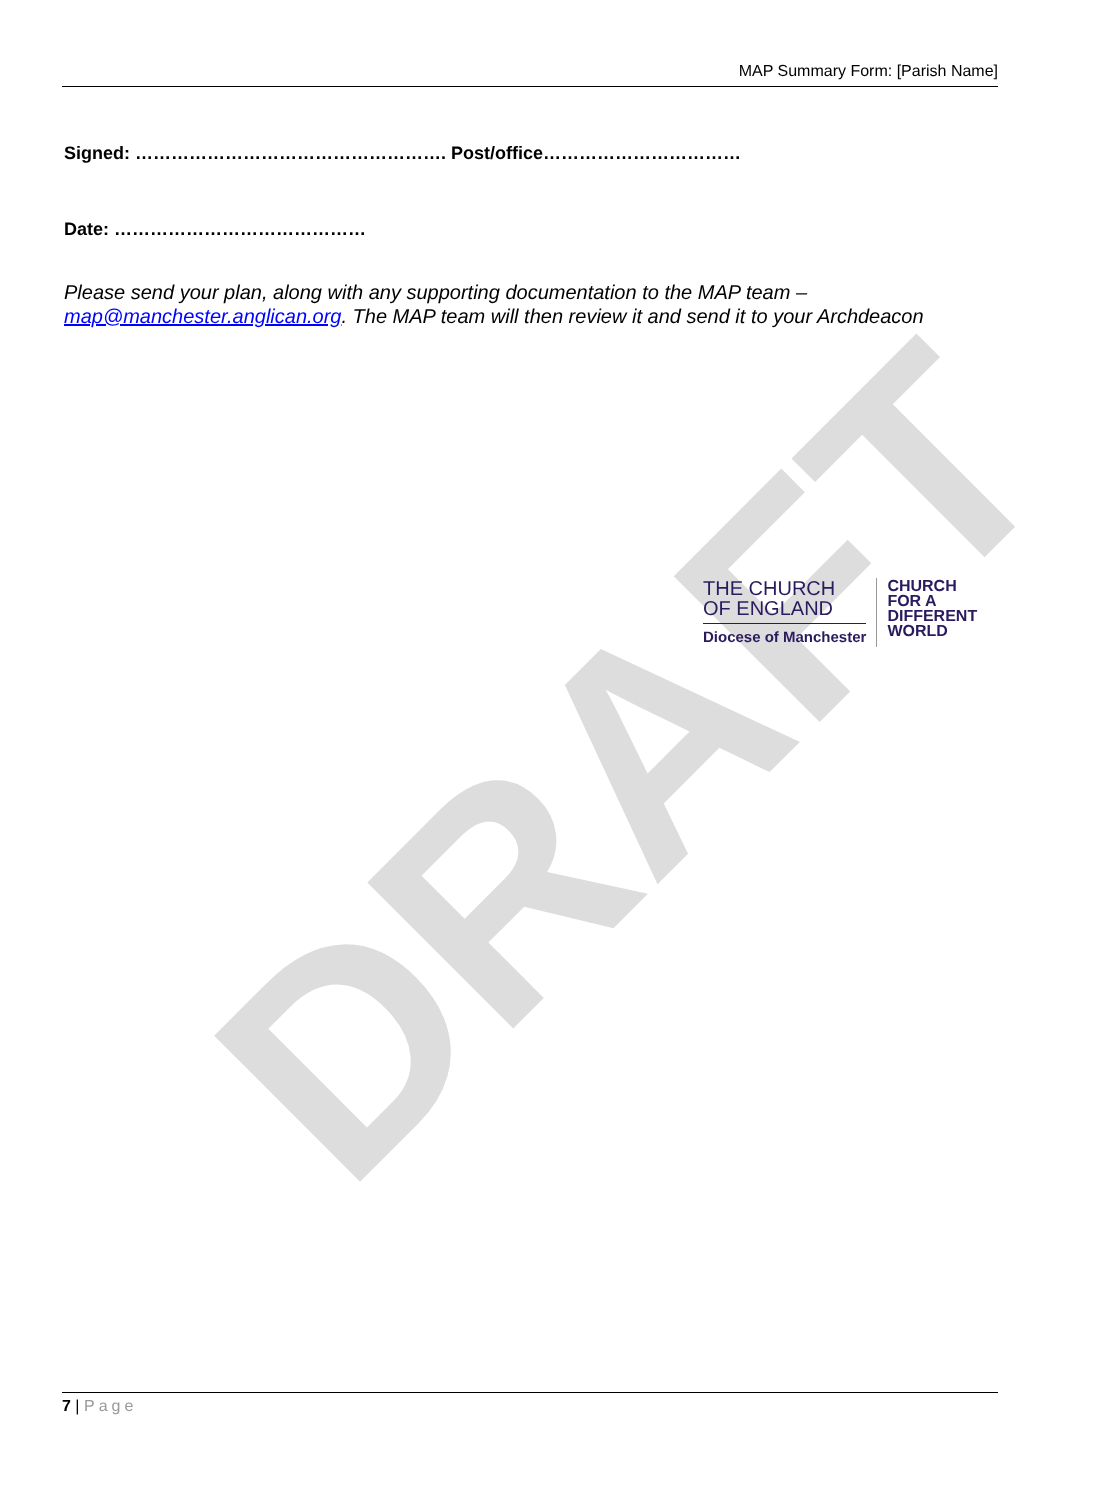DRAFT
MAP Summary Form: [Parish Name]
Signed: ……………………………………………. Post/office……………………………
Date: ……………………………………
Please send your plan, along with any supporting documentation to the MAP team – map@manchester.anglican.org. The MAP team will then review it and send it to your Archdeacon
THE CHURCH
OF ENGLAND
Diocese of Manchester
CHURCH
FOR A
DIFFERENT
WORLD
7 | Page